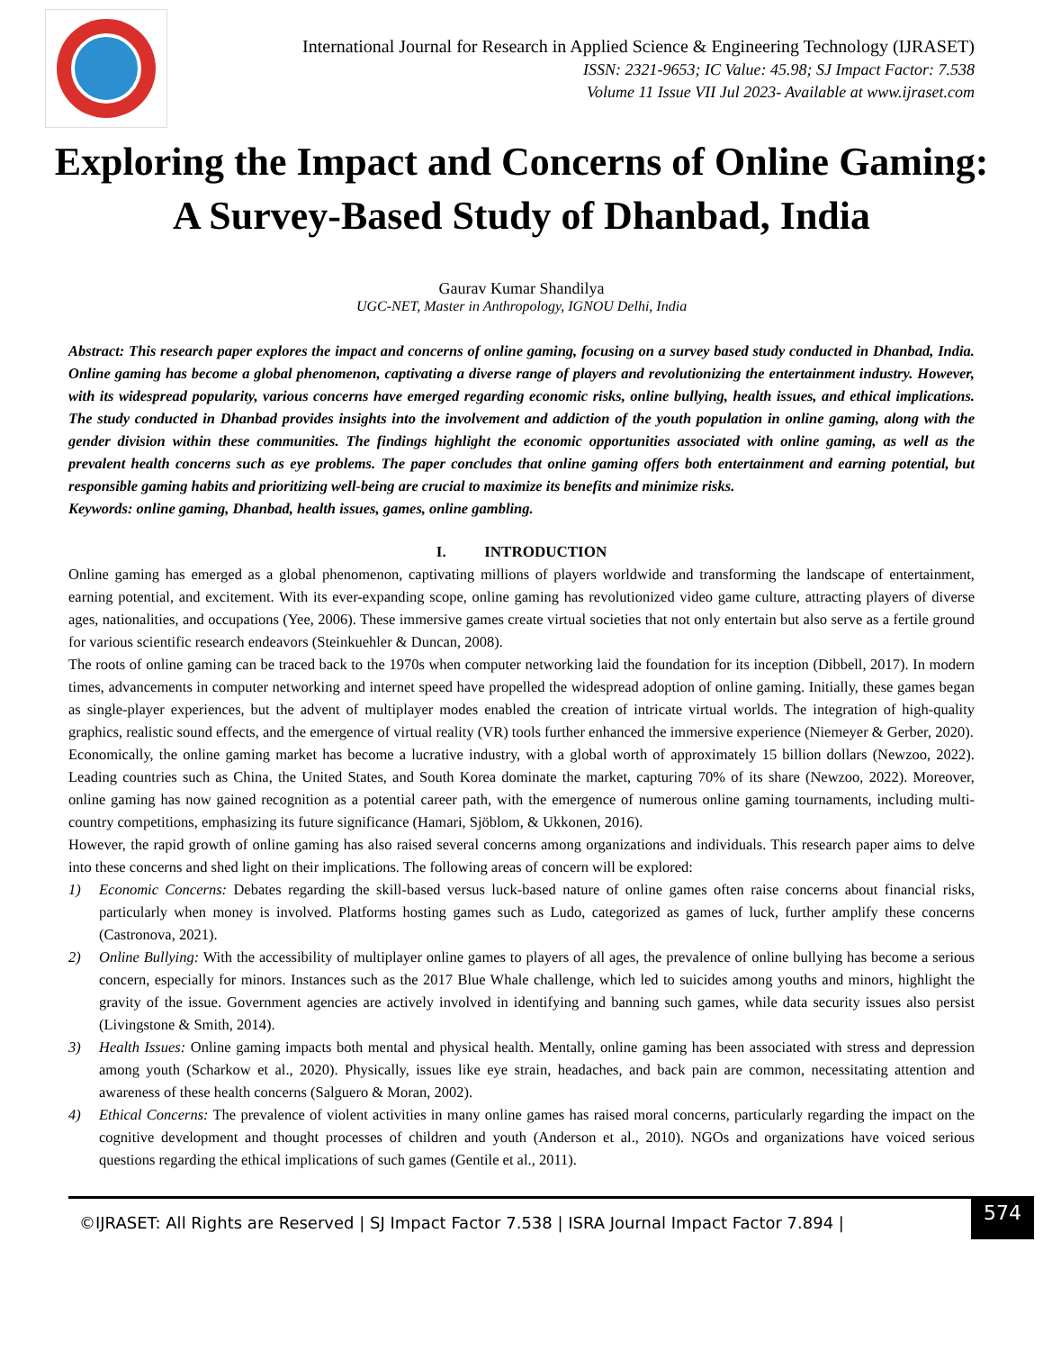International Journal for Research in Applied Science & Engineering Technology (IJRASET)
ISSN: 2321-9653; IC Value: 45.98; SJ Impact Factor: 7.538
Volume 11 Issue VII Jul 2023- Available at www.ijraset.com
Exploring the Impact and Concerns of Online Gaming: A Survey-Based Study of Dhanbad, India
Gaurav Kumar Shandilya
UGC-NET, Master in Anthropology, IGNOU Delhi, India
Abstract: This research paper explores the impact and concerns of online gaming, focusing on a survey based study conducted in Dhanbad, India. Online gaming has become a global phenomenon, captivating a diverse range of players and revolutionizing the entertainment industry. However, with its widespread popularity, various concerns have emerged regarding economic risks, online bullying, health issues, and ethical implications. The study conducted in Dhanbad provides insights into the involvement and addiction of the youth population in online gaming, along with the gender division within these communities. The findings highlight the economic opportunities associated with online gaming, as well as the prevalent health concerns such as eye problems. The paper concludes that online gaming offers both entertainment and earning potential, but responsible gaming habits and prioritizing well-being are crucial to maximize its benefits and minimize risks.
Keywords: online gaming, Dhanbad, health issues, games, online gambling.
I. INTRODUCTION
Online gaming has emerged as a global phenomenon, captivating millions of players worldwide and transforming the landscape of entertainment, earning potential, and excitement. With its ever-expanding scope, online gaming has revolutionized video game culture, attracting players of diverse ages, nationalities, and occupations (Yee, 2006). These immersive games create virtual societies that not only entertain but also serve as a fertile ground for various scientific research endeavors (Steinkuehler & Duncan, 2008).
The roots of online gaming can be traced back to the 1970s when computer networking laid the foundation for its inception (Dibbell, 2017). In modern times, advancements in computer networking and internet speed have propelled the widespread adoption of online gaming. Initially, these games began as single-player experiences, but the advent of multiplayer modes enabled the creation of intricate virtual worlds. The integration of high-quality graphics, realistic sound effects, and the emergence of virtual reality (VR) tools further enhanced the immersive experience (Niemeyer & Gerber, 2020).
Economically, the online gaming market has become a lucrative industry, with a global worth of approximately 15 billion dollars (Newzoo, 2022). Leading countries such as China, the United States, and South Korea dominate the market, capturing 70% of its share (Newzoo, 2022). Moreover, online gaming has now gained recognition as a potential career path, with the emergence of numerous online gaming tournaments, including multi-country competitions, emphasizing its future significance (Hamari, Sjöblom, & Ukkonen, 2016).
However, the rapid growth of online gaming has also raised several concerns among organizations and individuals. This research paper aims to delve into these concerns and shed light on their implications. The following areas of concern will be explored:
1) Economic Concerns: Debates regarding the skill-based versus luck-based nature of online games often raise concerns about financial risks, particularly when money is involved. Platforms hosting games such as Ludo, categorized as games of luck, further amplify these concerns (Castronova, 2021).
2) Online Bullying: With the accessibility of multiplayer online games to players of all ages, the prevalence of online bullying has become a serious concern, especially for minors. Instances such as the 2017 Blue Whale challenge, which led to suicides among youths and minors, highlight the gravity of the issue. Government agencies are actively involved in identifying and banning such games, while data security issues also persist (Livingstone & Smith, 2014).
3) Health Issues: Online gaming impacts both mental and physical health. Mentally, online gaming has been associated with stress and depression among youth (Scharkow et al., 2020). Physically, issues like eye strain, headaches, and back pain are common, necessitating attention and awareness of these health concerns (Salguero & Moran, 2002).
4) Ethical Concerns: The prevalence of violent activities in many online games has raised moral concerns, particularly regarding the impact on the cognitive development and thought processes of children and youth (Anderson et al., 2010). NGOs and organizations have voiced serious questions regarding the ethical implications of such games (Gentile et al., 2011).
©IJRASET: All Rights are Reserved | SJ Impact Factor 7.538 | ISRA Journal Impact Factor 7.894 | 574